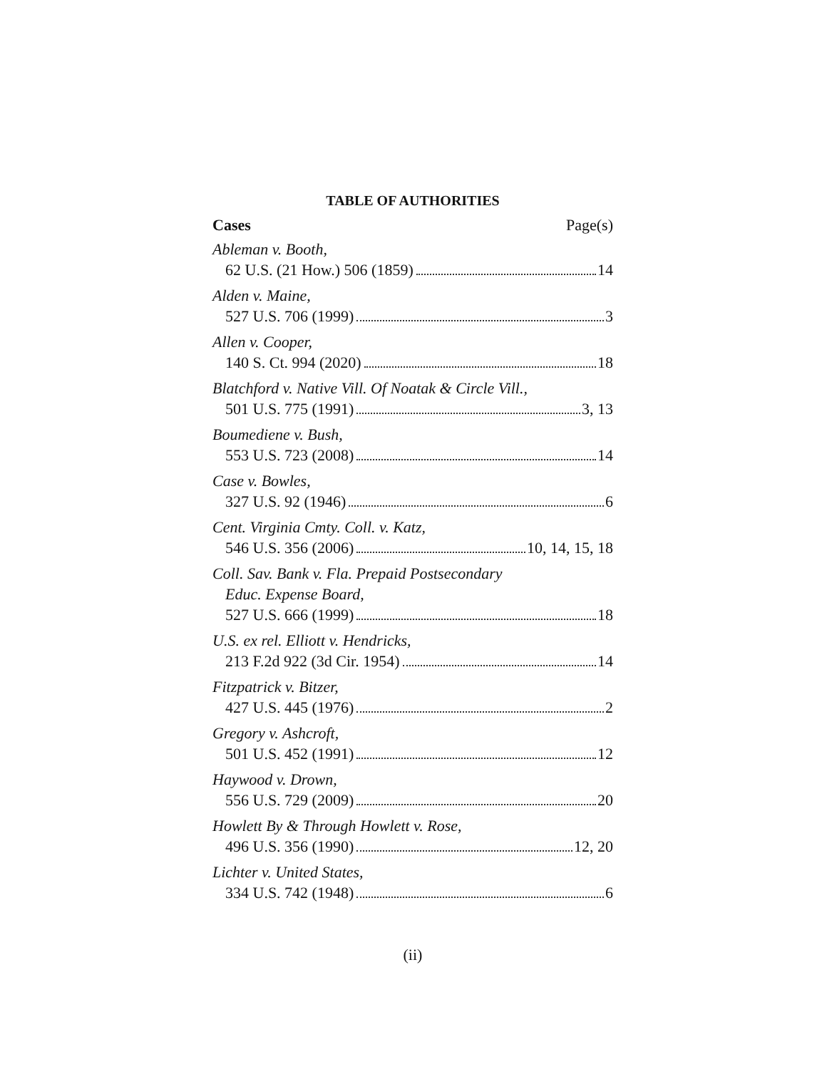TABLE OF AUTHORITIES
Cases Page(s)
Ableman v. Booth,
62 U.S. (21 How.) 506 (1859) 14
Alden v. Maine,
527 U.S. 706 (1999) 3
Allen v. Cooper,
140 S. Ct. 994 (2020) 18
Blatchford v. Native Vill. Of Noatak & Circle Vill.,
501 U.S. 775 (1991) 3, 13
Boumediene v. Bush,
553 U.S. 723 (2008) 14
Case v. Bowles,
327 U.S. 92 (1946) 6
Cent. Virginia Cmty. Coll. v. Katz,
546 U.S. 356 (2006) 10, 14, 15, 18
Coll. Sav. Bank v. Fla. Prepaid Postsecondary
Educ. Expense Board,
527 U.S. 666 (1999) 18
U.S. ex rel. Elliott v. Hendricks,
213 F.2d 922 (3d Cir. 1954) 14
Fitzpatrick v. Bitzer,
427 U.S. 445 (1976) 2
Gregory v. Ashcroft,
501 U.S. 452 (1991) 12
Haywood v. Drown,
556 U.S. 729 (2009) 20
Howlett By & Through Howlett v. Rose,
496 U.S. 356 (1990) 12, 20
Lichter v. United States,
334 U.S. 742 (1948) 6
(ii)